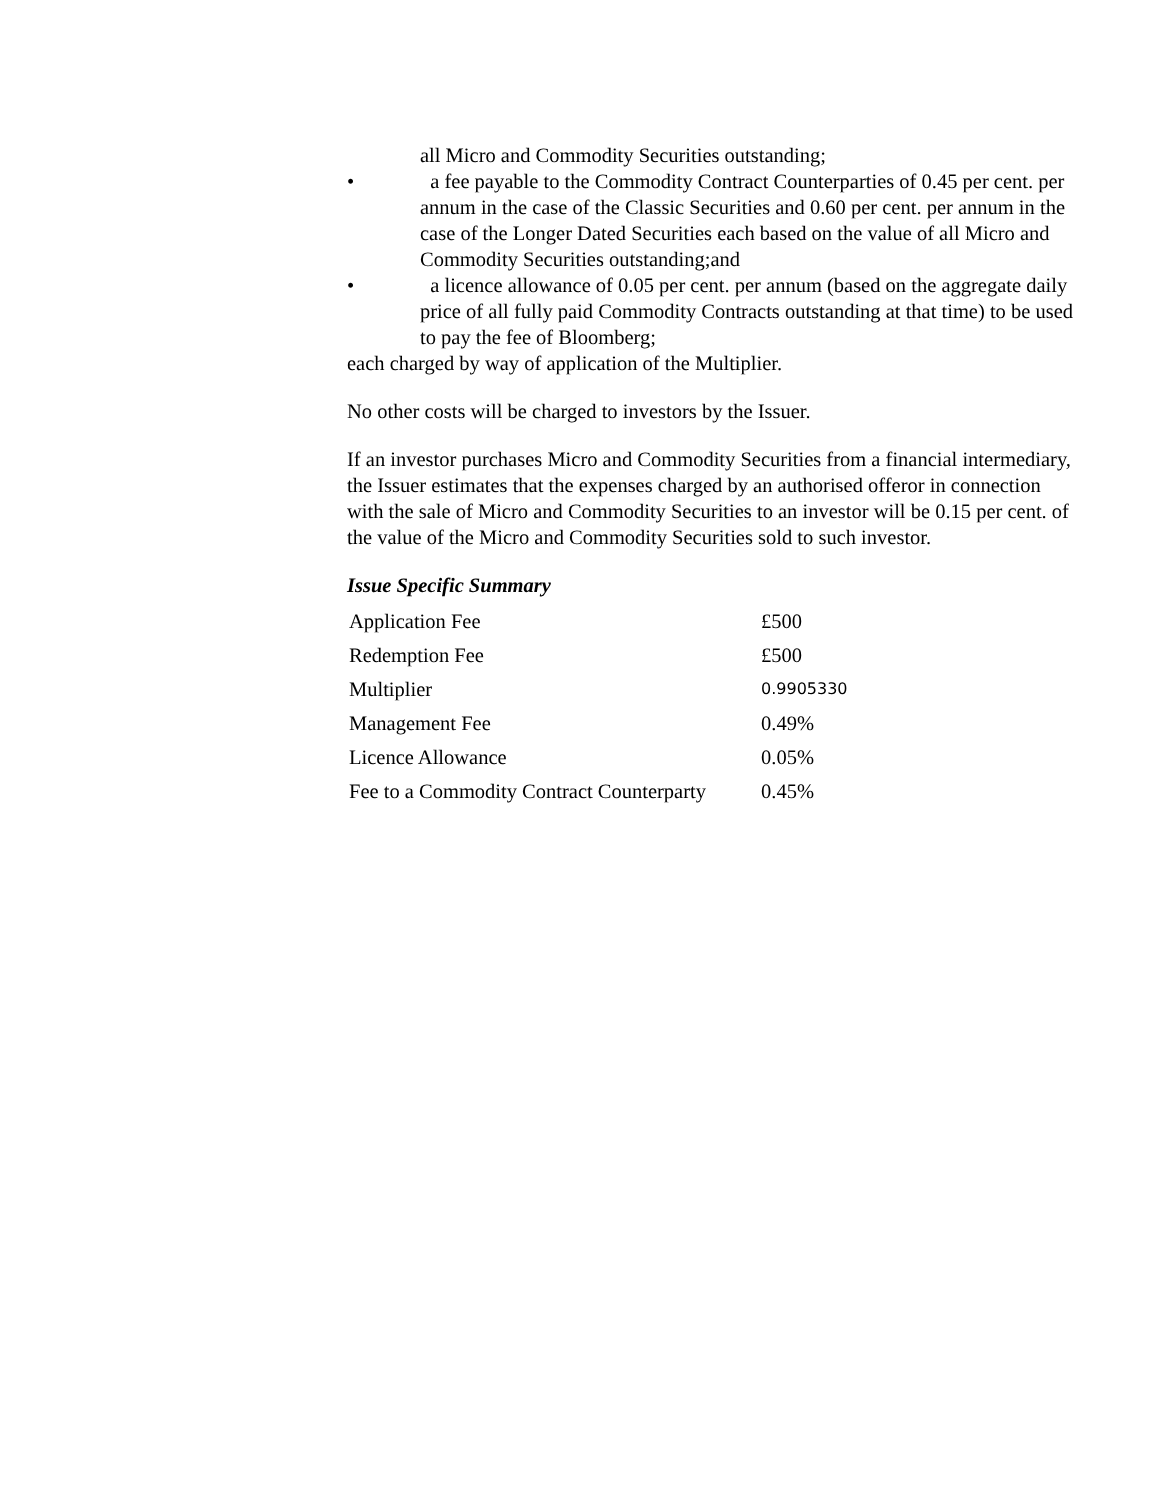all Micro and Commodity Securities outstanding;
• a fee payable to the Commodity Contract Counterparties of 0.45 per cent. per annum in the case of the Classic Securities and 0.60 per cent. per annum in the case of the Longer Dated Securities each based on the value of all Micro and Commodity Securities outstanding;and
• a licence allowance of 0.05 per cent. per annum (based on the aggregate daily price of all fully paid Commodity Contracts outstanding at that time) to be used to pay the fee of Bloomberg;
each charged by way of application of the Multiplier.
No other costs will be charged to investors by the Issuer.
If an investor purchases Micro and Commodity Securities from a financial intermediary, the Issuer estimates that the expenses charged by an authorised offeror in connection with the sale of Micro and Commodity Securities to an investor will be 0.15 per cent. of the value of the Micro and Commodity Securities sold to such investor.
Issue Specific Summary
| Application Fee | £500 |
| Redemption Fee | £500 |
| Multiplier | 0.9905330 |
| Management Fee | 0.49% |
| Licence Allowance | 0.05% |
| Fee to a Commodity Contract Counterparty | 0.45% |